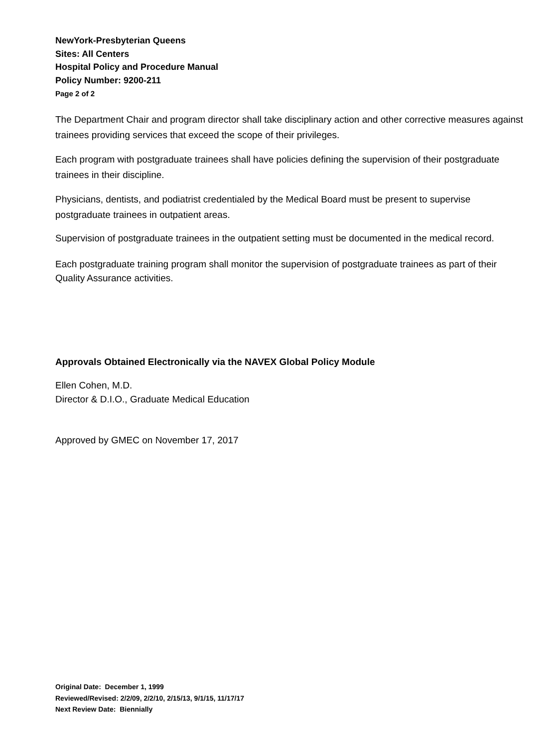NewYork-Presbyterian Queens
Sites: All Centers
Hospital Policy and Procedure Manual
Policy Number: 9200-211
Page 2 of 2
The Department Chair and program director shall take disciplinary action and other corrective measures against trainees providing services that exceed the scope of their privileges.
Each program with postgraduate trainees shall have policies defining the supervision of their postgraduate trainees in their discipline.
Physicians, dentists, and podiatrist credentialed by the Medical Board must be present to supervise postgraduate trainees in outpatient areas.
Supervision of postgraduate trainees in the outpatient setting must be documented in the medical record.
Each postgraduate training program shall monitor the supervision of postgraduate trainees as part of their Quality Assurance activities.
Approvals Obtained Electronically via the NAVEX Global Policy Module
Ellen Cohen, M.D.
Director & D.I.O., Graduate Medical Education
Approved by GMEC on November 17, 2017
Original Date: December 1, 1999
Reviewed/Revised: 2/2/09, 2/2/10, 2/15/13, 9/1/15, 11/17/17
Next Review Date: Biennially